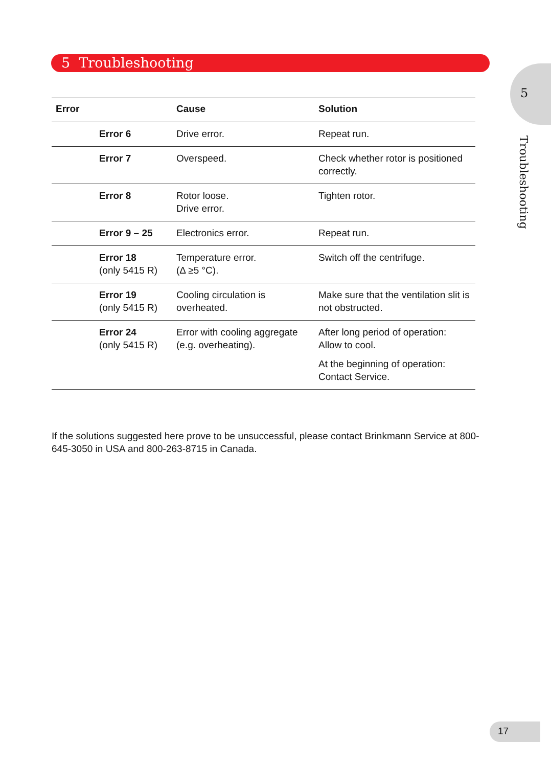5 Troubleshooting
5
Troubleshooting
| Error | Cause | Solution |
| --- | --- | --- |
| Error 6 | Drive error. | Repeat run. |
| Error 7 | Overspeed. | Check whether rotor is positioned correctly. |
| Error 8 | Rotor loose. Drive error. | Tighten rotor. |
| Error 9 – 25 | Electronics error. | Repeat run. |
| Error 18 (only 5415 R) | Temperature error. (Δ ≥5 °C). | Switch off the centrifuge. |
| Error 19 (only 5415 R) | Cooling circulation is overheated. | Make sure that the ventilation slit is not obstructed. |
| Error 24 (only 5415 R) | Error with cooling aggregate (e.g. overheating). | After long period of operation: Allow to cool. At the beginning of operation: Contact Service. |
If the solutions suggested here prove to be unsuccessful, please contact Brinkmann Service at 800-645-3050 in USA and 800-263-8715 in Canada.
17